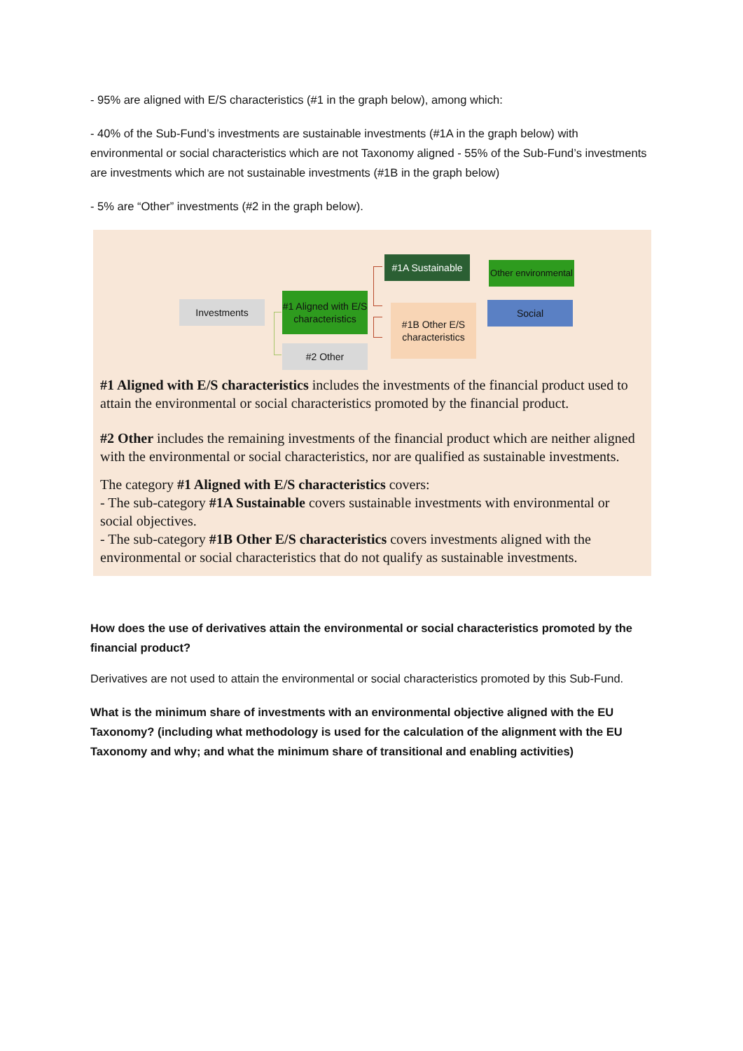- 95% are aligned with E/S characteristics (#1 in the graph below), among which:
- 40% of the Sub-Fund’s investments are sustainable investments (#1A in the graph below) with environmental or social characteristics which are not Taxonomy aligned - 55% of the Sub-Fund’s investments are investments which are not sustainable investments (#1B in the graph below)
- 5% are “Other” investments (#2 in the graph below).
Investments
#1 Aligned with E/S characteristics
#2 Other
#1A Sustainable
#1B Other E/S characteristics
Other environmental
Social
#1 Aligned with E/S characteristics includes the investments of the financial product used to attain the environmental or social characteristics promoted by the financial product.
#2 Other includes the remaining investments of the financial product which are neither aligned with the environmental or social characteristics, nor are qualified as sustainable investments.
The category #1 Aligned with E/S characteristics covers:
- The sub-category #1A Sustainable covers sustainable investments with environmental or social objectives.
- The sub-category #1B Other E/S characteristics covers investments aligned with the environmental or social characteristics that do not qualify as sustainable investments.
How does the use of derivatives attain the environmental or social characteristics promoted by the financial product?
Derivatives are not used to attain the environmental or social characteristics promoted by this Sub-Fund.
What is the minimum share of investments with an environmental objective aligned with the EU Taxonomy? (including what methodology is used for the calculation of the alignment with the EU Taxonomy and why; and what the minimum share of transitional and enabling activities)